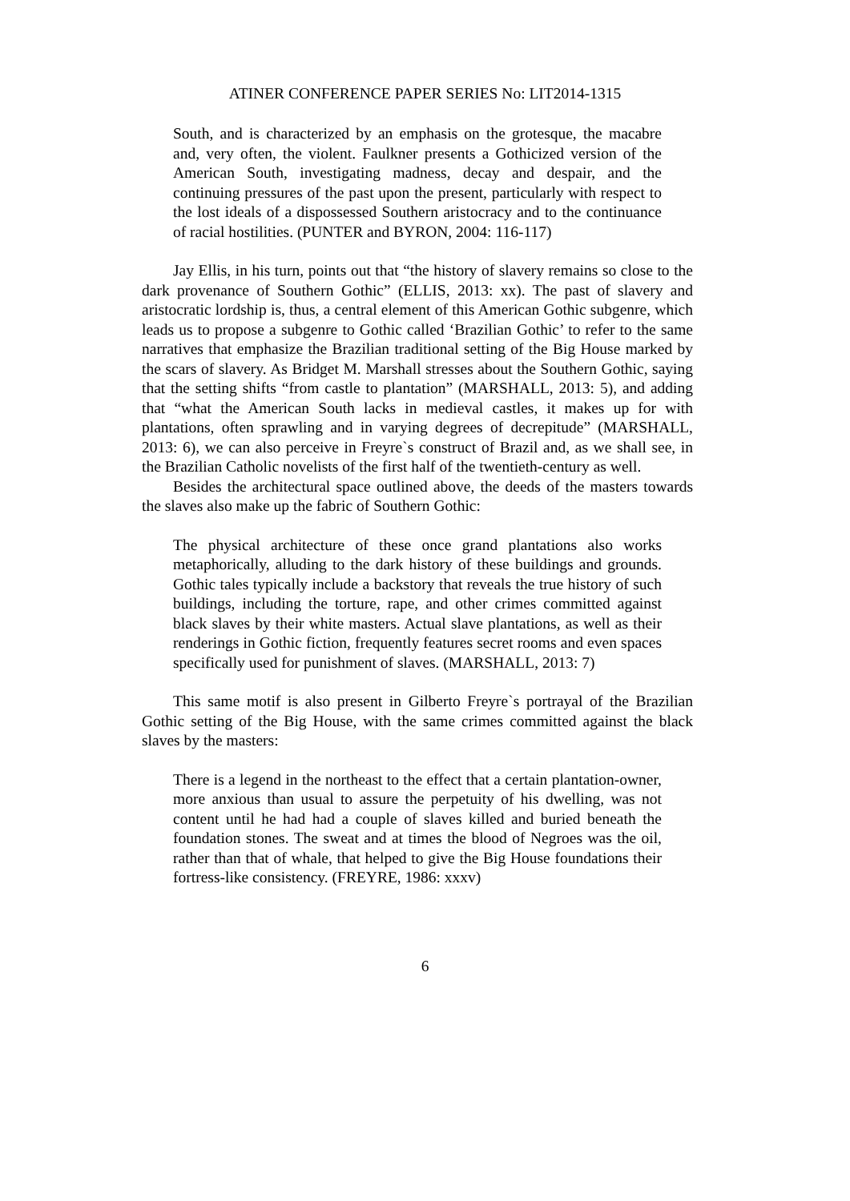ATINER CONFERENCE PAPER SERIES No: LIT2014-1315
South, and is characterized by an emphasis on the grotesque, the macabre and, very often, the violent. Faulkner presents a Gothicized version of the American South, investigating madness, decay and despair, and the continuing pressures of the past upon the present, particularly with respect to the lost ideals of a dispossessed Southern aristocracy and to the continuance of racial hostilities. (PUNTER and BYRON, 2004: 116-117)
Jay Ellis, in his turn, points out that “the history of slavery remains so close to the dark provenance of Southern Gothic” (ELLIS, 2013: xx). The past of slavery and aristocratic lordship is, thus, a central element of this American Gothic subgenre, which leads us to propose a subgenre to Gothic called ‘Brazilian Gothic’ to refer to the same narratives that emphasize the Brazilian traditional setting of the Big House marked by the scars of slavery. As Bridget M. Marshall stresses about the Southern Gothic, saying that the setting shifts “from castle to plantation” (MARSHALL, 2013: 5), and adding that “what the American South lacks in medieval castles, it makes up for with plantations, often sprawling and in varying degrees of decrepitude” (MARSHALL, 2013: 6), we can also perceive in Freyre`s construct of Brazil and, as we shall see, in the Brazilian Catholic novelists of the first half of the twentieth-century as well.
Besides the architectural space outlined above, the deeds of the masters towards the slaves also make up the fabric of Southern Gothic:
The physical architecture of these once grand plantations also works metaphorically, alluding to the dark history of these buildings and grounds. Gothic tales typically include a backstory that reveals the true history of such buildings, including the torture, rape, and other crimes committed against black slaves by their white masters. Actual slave plantations, as well as their renderings in Gothic fiction, frequently features secret rooms and even spaces specifically used for punishment of slaves. (MARSHALL, 2013: 7)
This same motif is also present in Gilberto Freyre`s portrayal of the Brazilian Gothic setting of the Big House, with the same crimes committed against the black slaves by the masters:
There is a legend in the northeast to the effect that a certain plantation-owner, more anxious than usual to assure the perpetuity of his dwelling, was not content until he had had a couple of slaves killed and buried beneath the foundation stones. The sweat and at times the blood of Negroes was the oil, rather than that of whale, that helped to give the Big House foundations their fortress-like consistency. (FREYRE, 1986: xxxv)
6